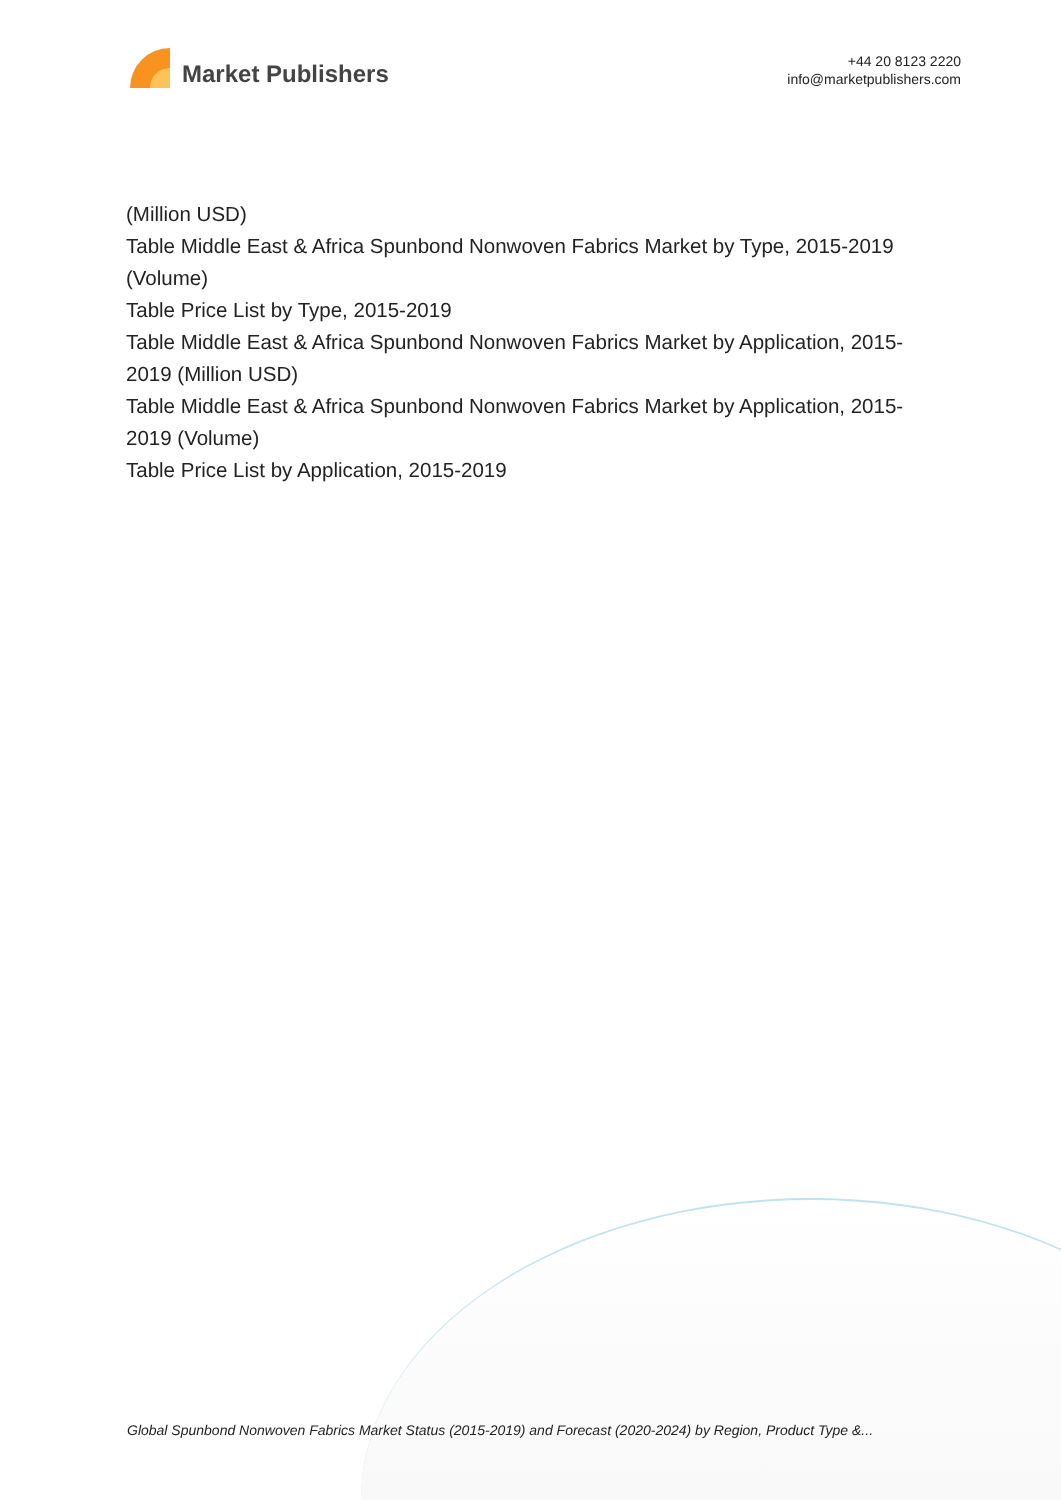Market Publishers
+44 20 8123 2220
info@marketpublishers.com
(Million USD)
Table Middle East & Africa Spunbond Nonwoven Fabrics Market by Type, 2015-2019 (Volume)
Table Price List by Type, 2015-2019
Table Middle East & Africa Spunbond Nonwoven Fabrics Market by Application, 2015-2019 (Million USD)
Table Middle East & Africa Spunbond Nonwoven Fabrics Market by Application, 2015-2019 (Volume)
Table Price List by Application, 2015-2019
Global Spunbond Nonwoven Fabrics Market Status (2015-2019) and Forecast (2020-2024) by Region, Product Type &...